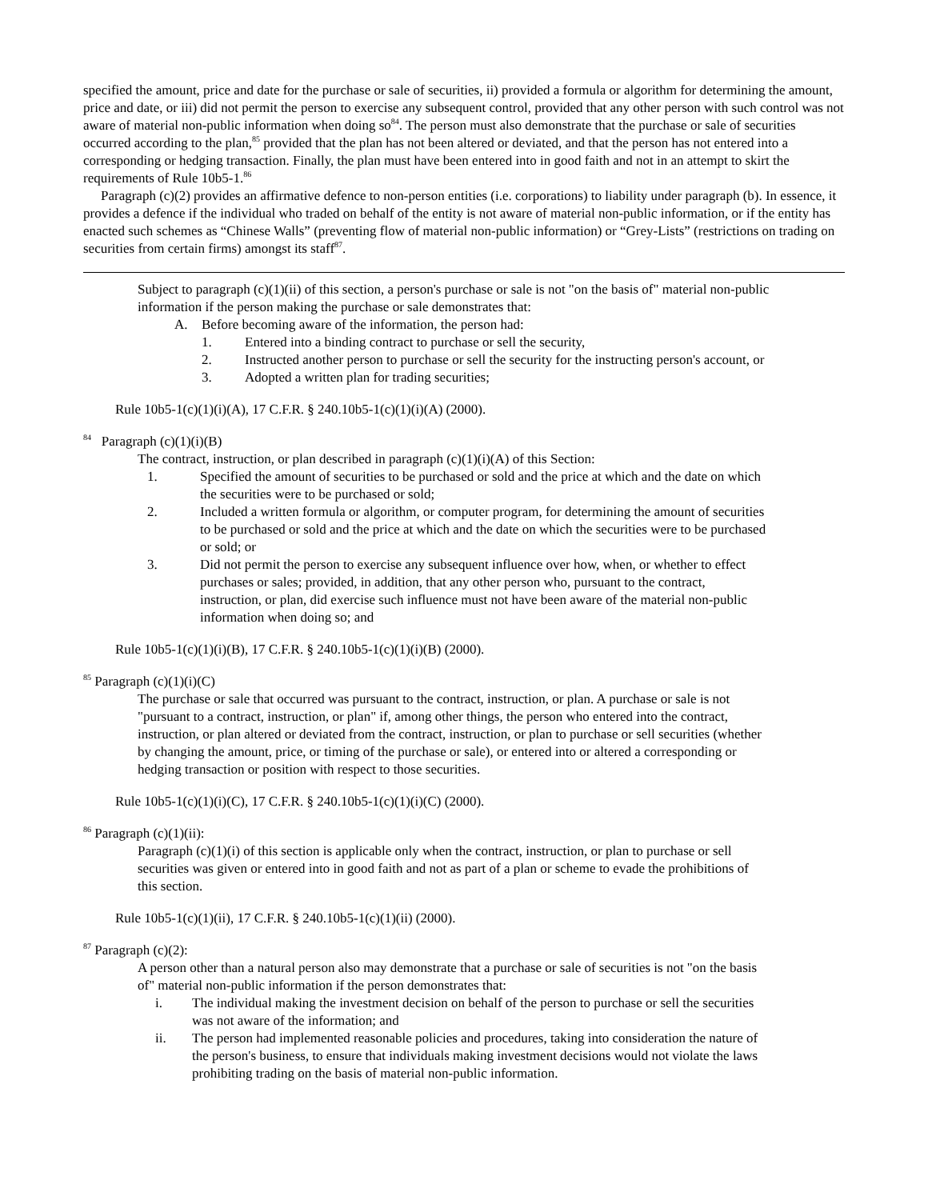specified the amount, price and date for the purchase or sale of securities, ii) provided a formula or algorithm for determining the amount, price and date, or iii) did not permit the person to exercise any subsequent control, provided that any other person with such control was not aware of material non-public information when doing so<sup>84</sup>. The person must also demonstrate that the purchase or sale of securities occurred according to the plan,<sup>85</sup> provided that the plan has not been altered or deviated, and that the person has not entered into a corresponding or hedging transaction. Finally, the plan must have been entered into in good faith and not in an attempt to skirt the requirements of Rule 10b5-1.<sup>86</sup>
Paragraph (c)(2) provides an affirmative defence to non-person entities (i.e. corporations) to liability under paragraph (b). In essence, it provides a defence if the individual who traded on behalf of the entity is not aware of material non-public information, or if the entity has enacted such schemes as “Chinese Walls” (preventing flow of material non-public information) or “Grey-Lists” (restrictions on trading on securities from certain firms) amongst its staff<sup>87</sup>.
Subject to paragraph (c)(1)(ii) of this section, a person's purchase or sale is not "on the basis of" material non-public information if the person making the purchase or sale demonstrates that:
A. Before becoming aware of the information, the person had:
1. Entered into a binding contract to purchase or sell the security,
2. Instructed another person to purchase or sell the security for the instructing person's account, or
3. Adopted a written plan for trading securities;
Rule 10b5-1(c)(1)(i)(A), 17 C.F.R. § 240.10b5-1(c)(1)(i)(A) (2000).
<sup>84</sup> Paragraph (c)(1)(i)(B)
The contract, instruction, or plan described in paragraph (c)(1)(i)(A) of this Section:
1. Specified the amount of securities to be purchased or sold and the price at which and the date on which the securities were to be purchased or sold;
2. Included a written formula or algorithm, or computer program, for determining the amount of securities to be purchased or sold and the price at which and the date on which the securities were to be purchased or sold; or
3. Did not permit the person to exercise any subsequent influence over how, when, or whether to effect purchases or sales; provided, in addition, that any other person who, pursuant to the contract, instruction, or plan, did exercise such influence must not have been aware of the material non-public information when doing so; and
Rule 10b5-1(c)(1)(i)(B), 17 C.F.R. § 240.10b5-1(c)(1)(i)(B) (2000).
<sup>85</sup> Paragraph (c)(1)(i)(C)
The purchase or sale that occurred was pursuant to the contract, instruction, or plan. A purchase or sale is not "pursuant to a contract, instruction, or plan" if, among other things, the person who entered into the contract, instruction, or plan altered or deviated from the contract, instruction, or plan to purchase or sell securities (whether by changing the amount, price, or timing of the purchase or sale), or entered into or altered a corresponding or hedging transaction or position with respect to those securities.
Rule 10b5-1(c)(1)(i)(C), 17 C.F.R. § 240.10b5-1(c)(1)(i)(C) (2000).
<sup>86</sup> Paragraph (c)(1)(ii):
Paragraph (c)(1)(i) of this section is applicable only when the contract, instruction, or plan to purchase or sell securities was given or entered into in good faith and not as part of a plan or scheme to evade the prohibitions of this section.
Rule 10b5-1(c)(1)(ii), 17 C.F.R. § 240.10b5-1(c)(1)(ii) (2000).
<sup>87</sup> Paragraph (c)(2):
A person other than a natural person also may demonstrate that a purchase or sale of securities is not "on the basis of" material non-public information if the person demonstrates that:
i. The individual making the investment decision on behalf of the person to purchase or sell the securities was not aware of the information; and
ii. The person had implemented reasonable policies and procedures, taking into consideration the nature of the person's business, to ensure that individuals making investment decisions would not violate the laws prohibiting trading on the basis of material non-public information.